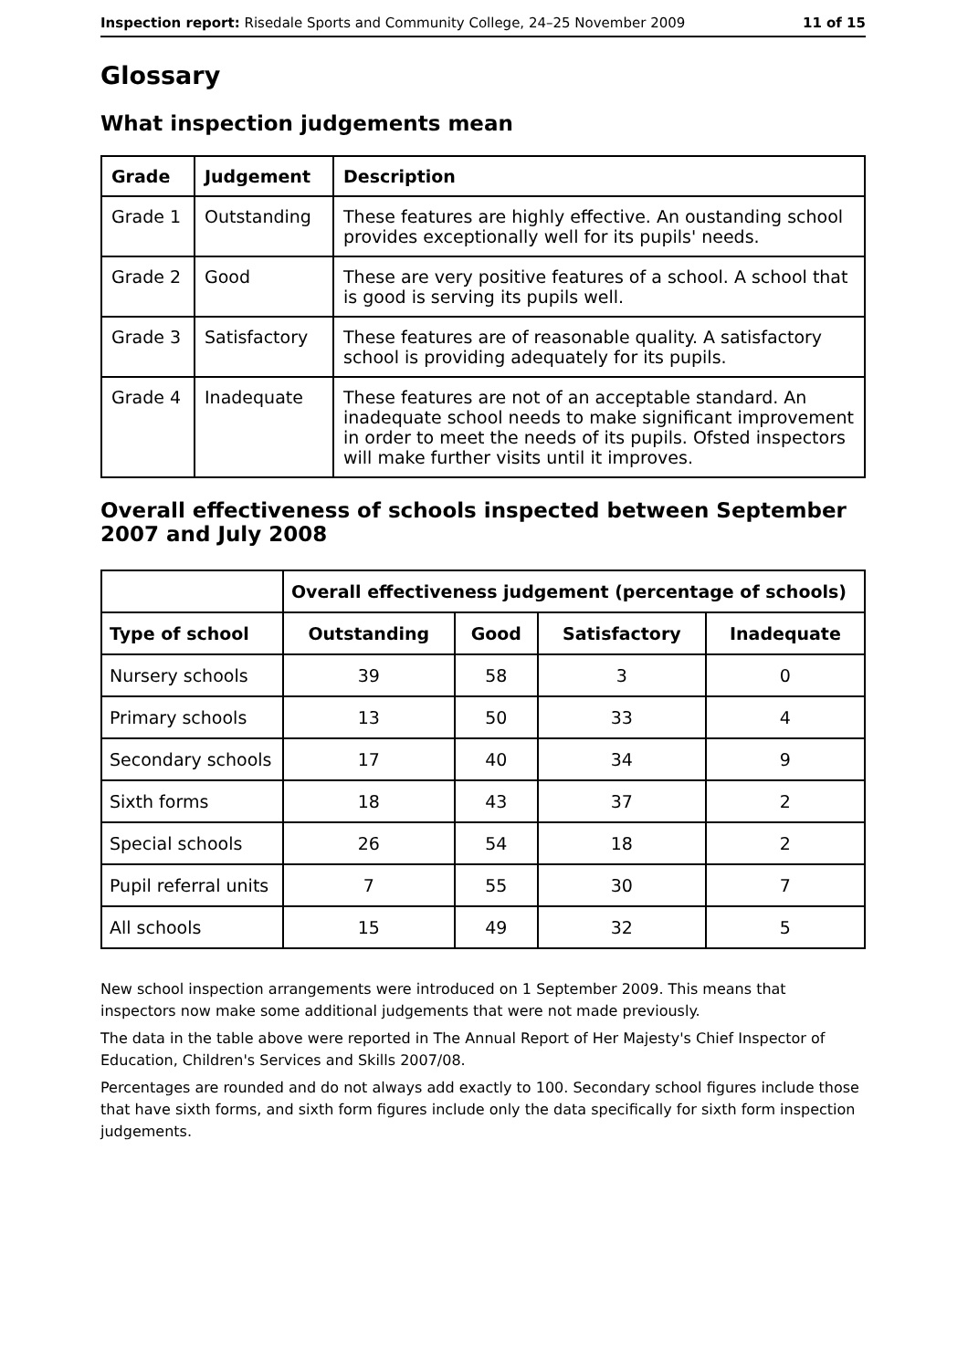Inspection report: Risedale Sports and Community College, 24–25 November 2009 11 of 15
Glossary
What inspection judgements mean
| Grade | Judgement | Description |
| --- | --- | --- |
| Grade 1 | Outstanding | These features are highly effective. An oustanding school provides exceptionally well for its pupils' needs. |
| Grade 2 | Good | These are very positive features of a school. A school that is good is serving its pupils well. |
| Grade 3 | Satisfactory | These features are of reasonable quality. A satisfactory school is providing adequately for its pupils. |
| Grade 4 | Inadequate | These features are not of an acceptable standard. An inadequate school needs to make significant improvement in order to meet the needs of its pupils. Ofsted inspectors will make further visits until it improves. |
Overall effectiveness of schools inspected between September 2007 and July 2008
| | Overall effectiveness judgement (percentage of schools) | | | |
| --- | --- | --- | --- | --- |
| Type of school | Outstanding | Good | Satisfactory | Inadequate |
| Nursery schools | 39 | 58 | 3 | 0 |
| Primary schools | 13 | 50 | 33 | 4 |
| Secondary schools | 17 | 40 | 34 | 9 |
| Sixth forms | 18 | 43 | 37 | 2 |
| Special schools | 26 | 54 | 18 | 2 |
| Pupil referral units | 7 | 55 | 30 | 7 |
| All schools | 15 | 49 | 32 | 5 |
New school inspection arrangements were introduced on 1 September 2009. This means that inspectors now make some additional judgements that were not made previously.
The data in the table above were reported in The Annual Report of Her Majesty's Chief Inspector of Education, Children's Services and Skills 2007/08.
Percentages are rounded and do not always add exactly to 100. Secondary school figures include those that have sixth forms, and sixth form figures include only the data specifically for sixth form inspection judgements.